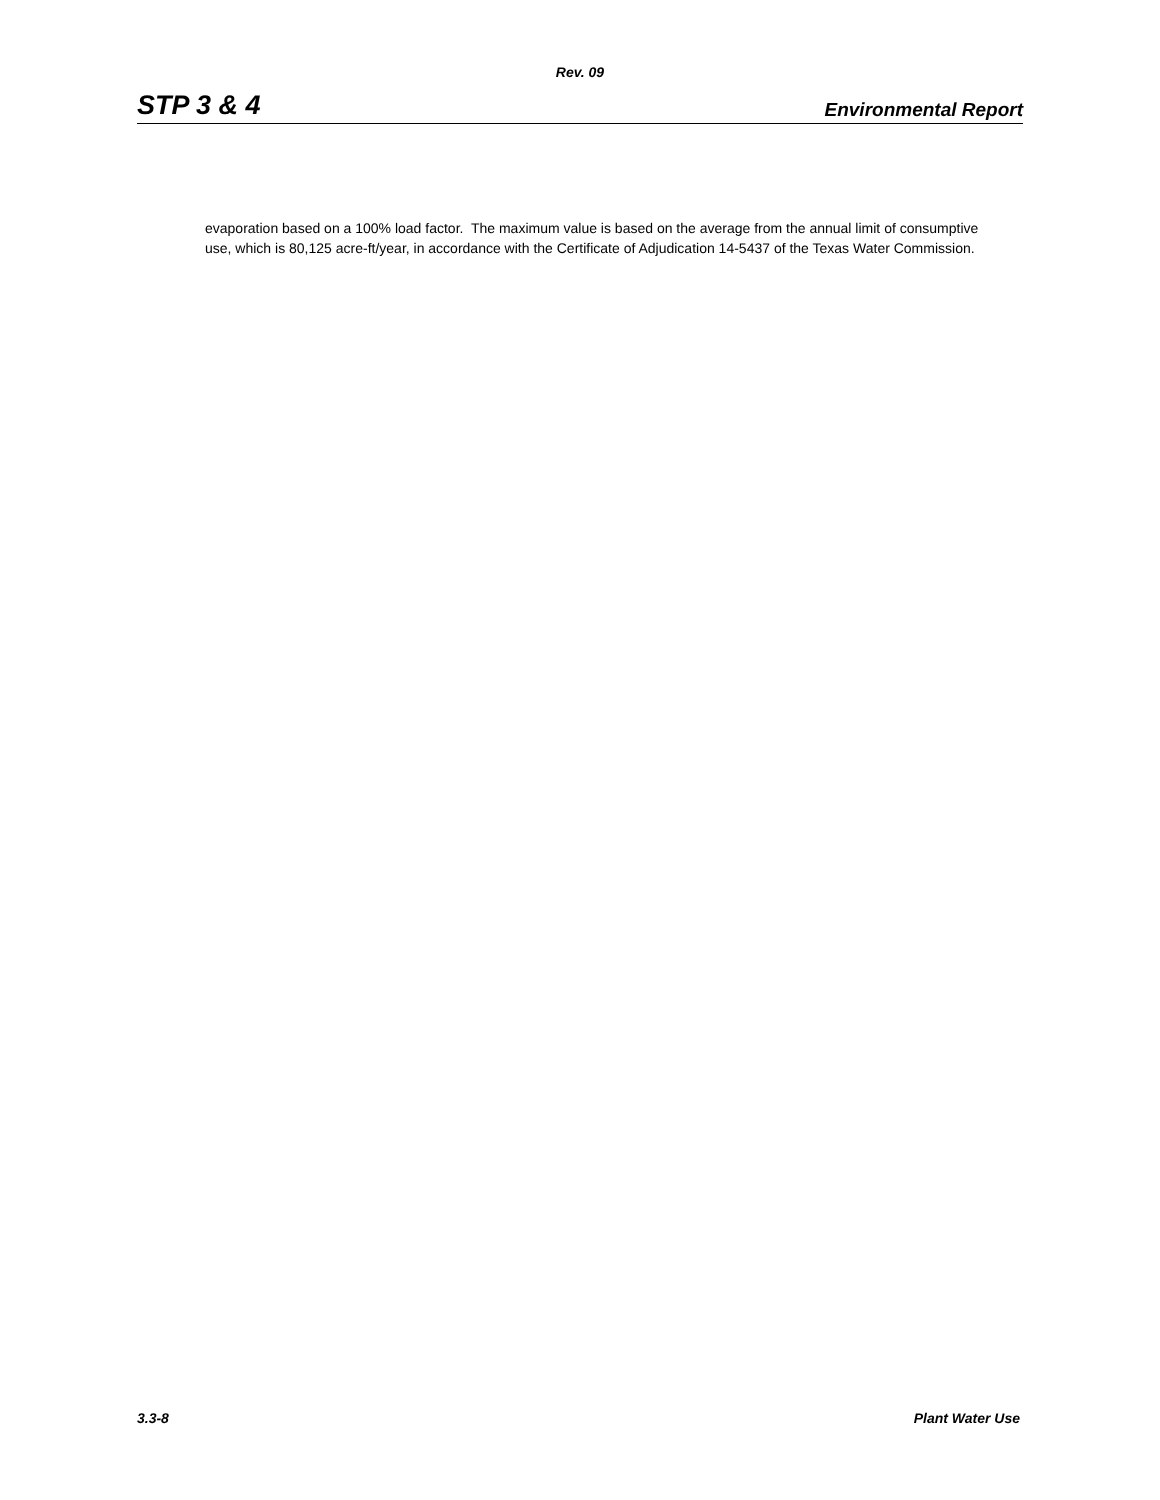Rev. 09
STP 3 & 4 Environmental Report
evaporation based on a 100% load factor. The maximum value is based on the average from the annual limit of consumptive use, which is 80,125 acre-ft/year, in accordance with the Certificate of Adjudication 14-5437 of the Texas Water Commission.
3.3-8 Plant Water Use